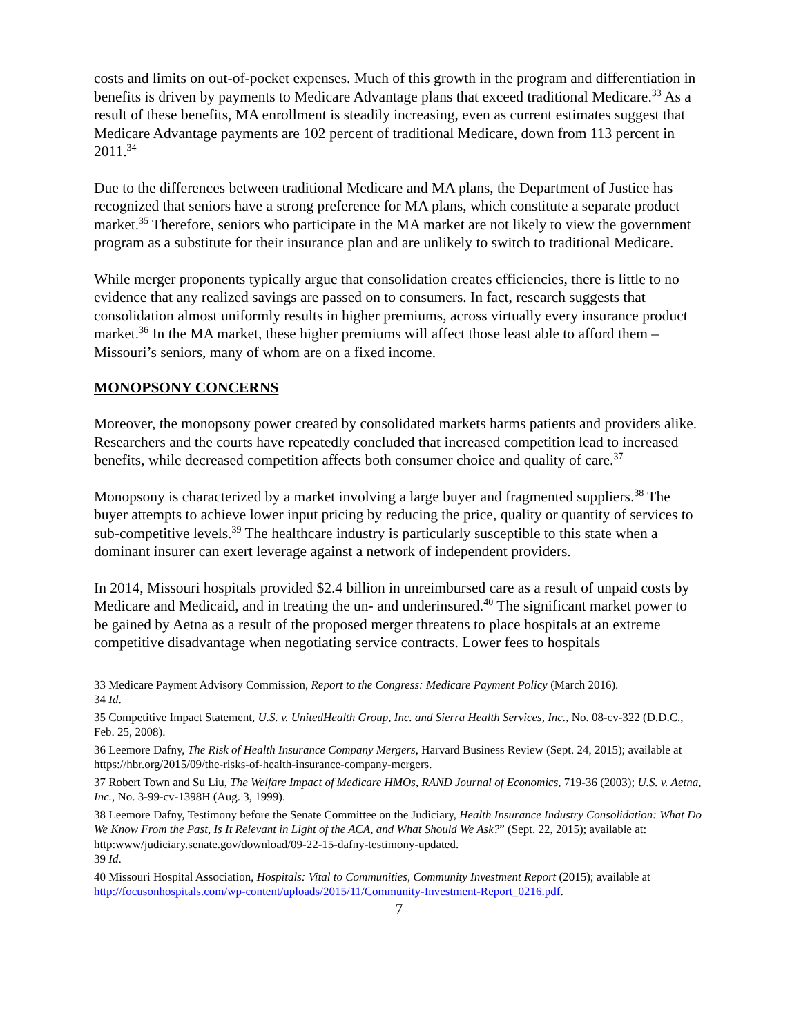costs and limits on out-of-pocket expenses. Much of this growth in the program and differentiation in benefits is driven by payments to Medicare Advantage plans that exceed traditional Medicare.<sup>33</sup> As a result of these benefits, MA enrollment is steadily increasing, even as current estimates suggest that Medicare Advantage payments are 102 percent of traditional Medicare, down from 113 percent in 2011.<sup>34</sup>
Due to the differences between traditional Medicare and MA plans, the Department of Justice has recognized that seniors have a strong preference for MA plans, which constitute a separate product market.<sup>35</sup> Therefore, seniors who participate in the MA market are not likely to view the government program as a substitute for their insurance plan and are unlikely to switch to traditional Medicare.
While merger proponents typically argue that consolidation creates efficiencies, there is little to no evidence that any realized savings are passed on to consumers. In fact, research suggests that consolidation almost uniformly results in higher premiums, across virtually every insurance product market.<sup>36</sup> In the MA market, these higher premiums will affect those least able to afford them – Missouri’s seniors, many of whom are on a fixed income.
MONOPSONY CONCERNS
Moreover, the monopsony power created by consolidated markets harms patients and providers alike. Researchers and the courts have repeatedly concluded that increased competition lead to increased benefits, while decreased competition affects both consumer choice and quality of care.<sup>37</sup>
Monopsony is characterized by a market involving a large buyer and fragmented suppliers.<sup>38</sup> The buyer attempts to achieve lower input pricing by reducing the price, quality or quantity of services to sub-competitive levels.<sup>39</sup> The healthcare industry is particularly susceptible to this state when a dominant insurer can exert leverage against a network of independent providers.
In 2014, Missouri hospitals provided $2.4 billion in unreimbursed care as a result of unpaid costs by Medicare and Medicaid, and in treating the un- and underinsured.<sup>40</sup> The significant market power to be gained by Aetna as a result of the proposed merger threatens to place hospitals at an extreme competitive disadvantage when negotiating service contracts. Lower fees to hospitals
33 Medicare Payment Advisory Commission, Report to the Congress: Medicare Payment Policy (March 2016).
34 Id.
35 Competitive Impact Statement, U.S. v. UnitedHealth Group, Inc. and Sierra Health Services, Inc., No. 08-cv-322 (D.D.C., Feb. 25, 2008).
36 Leemore Dafny, The Risk of Health Insurance Company Mergers, Harvard Business Review (Sept. 24, 2015); available at https://hbr.org/2015/09/the-risks-of-health-insurance-company-mergers.
37 Robert Town and Su Liu, The Welfare Impact of Medicare HMOs, RAND Journal of Economics, 719-36 (2003); U.S. v. Aetna, Inc., No. 3-99-cv-1398H (Aug. 3, 1999).
38 Leemore Dafny, Testimony before the Senate Committee on the Judiciary, Health Insurance Industry Consolidation: What Do We Know From the Past, Is It Relevant in Light of the ACA, and What Should We Ask?” (Sept. 22, 2015); available at: http:www/judiciary.senate.gov/download/09-22-15-dafny-testimony-updated.
39 Id.
40 Missouri Hospital Association, Hospitals: Vital to Communities, Community Investment Report (2015); available at http://focusonhospitals.com/wp-content/uploads/2015/11/Community-Investment-Report_0216.pdf.
7